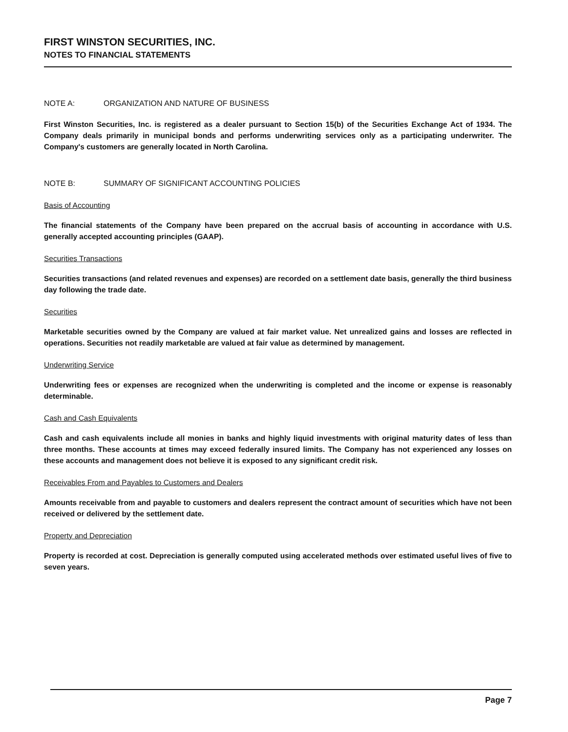FIRST WINSTON SECURITIES, INC.
NOTES TO FINANCIAL STATEMENTS
NOTE A: ORGANIZATION AND NATURE OF BUSINESS
First Winston Securities, Inc. is registered as a dealer pursuant to Section 15(b) of the Securities Exchange Act of 1934. The Company deals primarily in municipal bonds and performs underwriting services only as a participating underwriter. The Company's customers are generally located in North Carolina.
NOTE B: SUMMARY OF SIGNIFICANT ACCOUNTING POLICIES
Basis of Accounting
The financial statements of the Company have been prepared on the accrual basis of accounting in accordance with U.S. generally accepted accounting principles (GAAP).
Securities Transactions
Securities transactions (and related revenues and expenses) are recorded on a settlement date basis, generally the third business day following the trade date.
Securities
Marketable securities owned by the Company are valued at fair market value. Net unrealized gains and losses are reflected in operations. Securities not readily marketable are valued at fair value as determined by management.
Underwriting Service
Underwriting fees or expenses are recognized when the underwriting is completed and the income or expense is reasonably determinable.
Cash and Cash Equivalents
Cash and cash equivalents include all monies in banks and highly liquid investments with original maturity dates of less than three months. These accounts at times may exceed federally insured limits. The Company has not experienced any losses on these accounts and management does not believe it is exposed to any significant credit risk.
Receivables From and Payables to Customers and Dealers
Amounts receivable from and payable to customers and dealers represent the contract amount of securities which have not been received or delivered by the settlement date.
Property and Depreciation
Property is recorded at cost. Depreciation is generally computed using accelerated methods over estimated useful lives of five to seven years.
Page 7